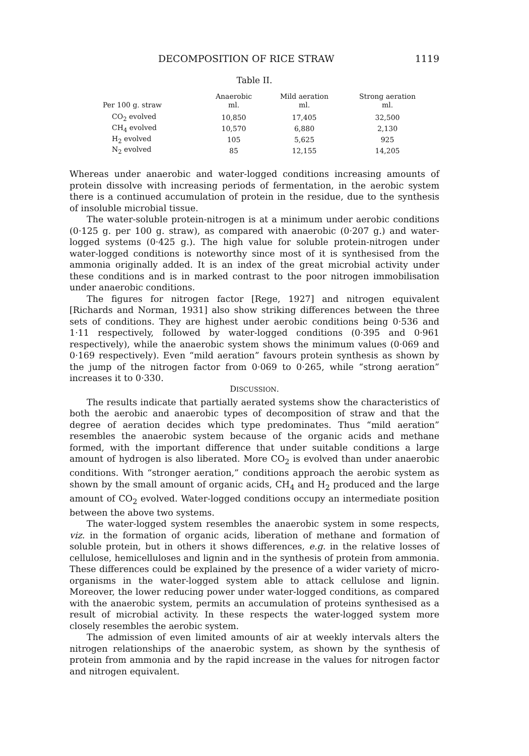DECOMPOSITION OF RICE STRAW 1119
Table II.
| Per 100 g. straw | Anaerobic ml. | Mild aeration ml. | Strong aeration ml. |
| --- | --- | --- | --- |
| CO<sub>2</sub> evolved | 10,850 | 17,405 | 32,500 |
| CH<sub>4</sub> evolved | 10,570 | 6,880 | 2,130 |
| H<sub>2</sub> evolved | 105 | 5,625 | 925 |
| N<sub>2</sub> evolved | 85 | 12,155 | 14,205 |
Whereas under anaerobic and water-logged conditions increasing amounts of protein dissolve with increasing periods of fermentation, in the aerobic system there is a continued accumulation of protein in the residue, due to the synthesis of insoluble microbial tissue.
The water-soluble protein-nitrogen is at a minimum under aerobic conditions (0·125 g. per 100 g. straw), as compared with anaerobic (0·207 g.) and water-logged systems (0·425 g.). The high value for soluble protein-nitrogen under water-logged conditions is noteworthy since most of it is synthesised from the ammonia originally added. It is an index of the great microbial activity under these conditions and is in marked contrast to the poor nitrogen immobilisation under anaerobic conditions.
The figures for nitrogen factor [Rege, 1927] and nitrogen equivalent [Richards and Norman, 1931] also show striking differences between the three sets of conditions. They are highest under aerobic conditions being 0·536 and 1·11 respectively, followed by water-logged conditions (0·395 and 0·961 respectively), while the anaerobic system shows the minimum values (0·069 and 0·169 respectively). Even “mild aeration” favours protein synthesis as shown by the jump of the nitrogen factor from 0·069 to 0·265, while “strong aeration” increases it to 0·330.
DISCUSSION.
The results indicate that partially aerated systems show the characteristics of both the aerobic and anaerobic types of decomposition of straw and that the degree of aeration decides which type predominates. Thus “mild aeration” resembles the anaerobic system because of the organic acids and methane formed, with the important difference that under suitable conditions a large amount of hydrogen is also liberated. More CO<sub>2</sub> is evolved than under anaerobic conditions. With “stronger aeration,” conditions approach the aerobic system as shown by the small amount of organic acids, CH<sub>4</sub> and H<sub>2</sub> produced and the large amount of CO<sub>2</sub> evolved. Water-logged conditions occupy an intermediate position between the above two systems.
The water-logged system resembles the anaerobic system in some respects, viz. in the formation of organic acids, liberation of methane and formation of soluble protein, but in others it shows differences, e.g. in the relative losses of cellulose, hemicelluloses and lignin and in the synthesis of protein from ammonia. These differences could be explained by the presence of a wider variety of micro-organisms in the water-logged system able to attack cellulose and lignin. Moreover, the lower reducing power under water-logged conditions, as compared with the anaerobic system, permits an accumulation of proteins synthesised as a result of microbial activity. In these respects the water-logged system more closely resembles the aerobic system.
The admission of even limited amounts of air at weekly intervals alters the nitrogen relationships of the anaerobic system, as shown by the synthesis of protein from ammonia and by the rapid increase in the values for nitrogen factor and nitrogen equivalent.